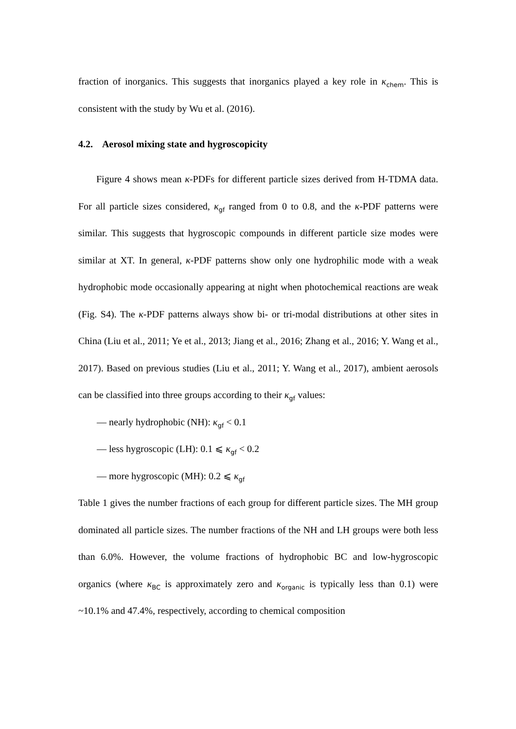fraction of inorganics. This suggests that inorganics played a key role in κ<sub>chem</sub>. This is consistent with the study by Wu et al. (2016).
4.2. Aerosol mixing state and hygroscopicity
Figure 4 shows mean κ-PDFs for different particle sizes derived from H-TDMA data. For all particle sizes considered, κ<sub>gf</sub> ranged from 0 to 0.8, and the κ-PDF patterns were similar. This suggests that hygroscopic compounds in different particle size modes were similar at XT. In general, κ-PDF patterns show only one hydrophilic mode with a weak hydrophobic mode occasionally appearing at night when photochemical reactions are weak (Fig. S4). The κ-PDF patterns always show bi- or tri-modal distributions at other sites in China (Liu et al., 2011; Ye et al., 2013; Jiang et al., 2016; Zhang et al., 2016; Y. Wang et al., 2017). Based on previous studies (Liu et al., 2011; Y. Wang et al., 2017), ambient aerosols can be classified into three groups according to their κ<sub>gf</sub> values:
— nearly hydrophobic (NH): κ<sub>gf</sub> < 0.1
— less hygroscopic (LH): 0.1 ⩽ κ<sub>gf</sub> < 0.2
— more hygroscopic (MH): 0.2 ⩽ κ<sub>gf</sub>
Table 1 gives the number fractions of each group for different particle sizes. The MH group dominated all particle sizes. The number fractions of the NH and LH groups were both less than 6.0%. However, the volume fractions of hydrophobic BC and low-hygroscopic organics (where κ<sub>BC</sub> is approximately zero and κ<sub>organic</sub> is typically less than 0.1) were ~10.1% and 47.4%, respectively, according to chemical composition